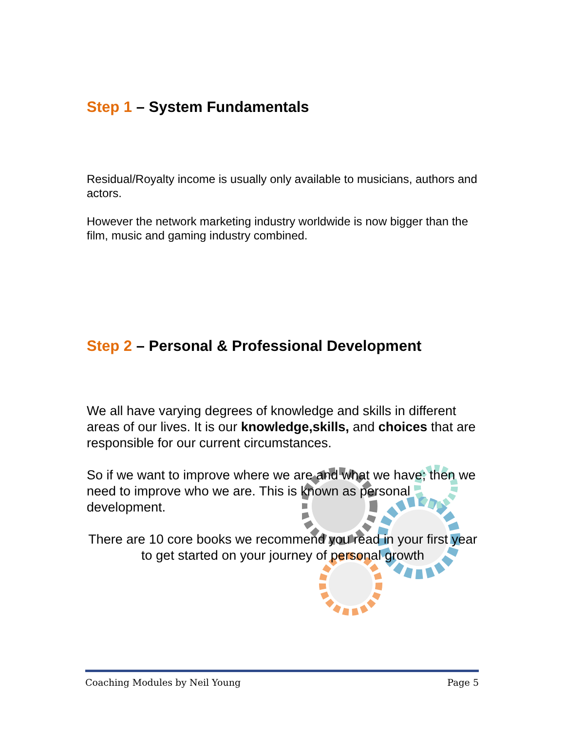Step 1 – System Fundamentals
Residual/Royalty income is usually only available to musicians, authors and actors.
However the network marketing industry worldwide is now bigger than the film, music and gaming industry combined.
Step 2 – Personal & Professional Development
We all have varying degrees of knowledge and skills in different areas of our lives. It is our knowledge,skills, and choices that are responsible for our current circumstances.
So if we want to improve where we are and what we have; then we need to improve who we are. This is known as personal development.
There are 10 core books we recommend you read in your first year to get started on your journey of personal growth
Coaching Modules by Neil Young Page 5